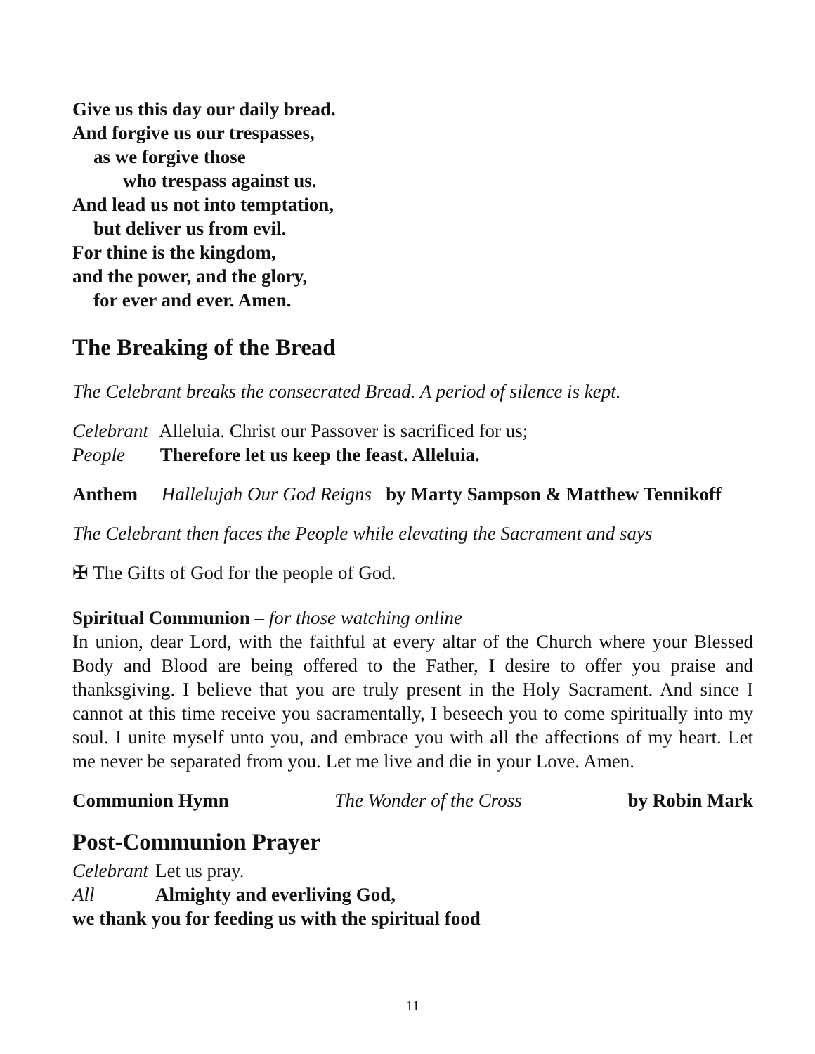Give us this day our daily bread.
And forgive us our trespasses,
as we forgive those
who trespass against us.
And lead us not into temptation,
but deliver us from evil.
For thine is the kingdom,
and the power, and the glory,
for ever and ever. Amen.
The Breaking of the Bread
The Celebrant breaks the consecrated Bread. A period of silence is kept.
Celebrant Alleluia. Christ our Passover is sacrificed for us;
People Therefore let us keep the feast. Alleluia.
Anthem Hallelujah Our God Reigns by Marty Sampson & Matthew Tennikoff
The Celebrant then faces the People while elevating the Sacrament and says
✠ The Gifts of God for the people of God.
Spiritual Communion – for those watching online
In union, dear Lord, with the faithful at every altar of the Church where your Blessed Body and Blood are being offered to the Father, I desire to offer you praise and thanksgiving. I believe that you are truly present in the Holy Sacrament. And since I cannot at this time receive you sacramentally, I beseech you to come spiritually into my soul. I unite myself unto you, and embrace you with all the affections of my heart. Let me never be separated from you. Let me live and die in your Love. Amen.
Communion Hymn The Wonder of the Cross by Robin Mark
Post-Communion Prayer
Celebrant Let us pray.
All Almighty and everliving God,
we thank you for feeding us with the spiritual food
11